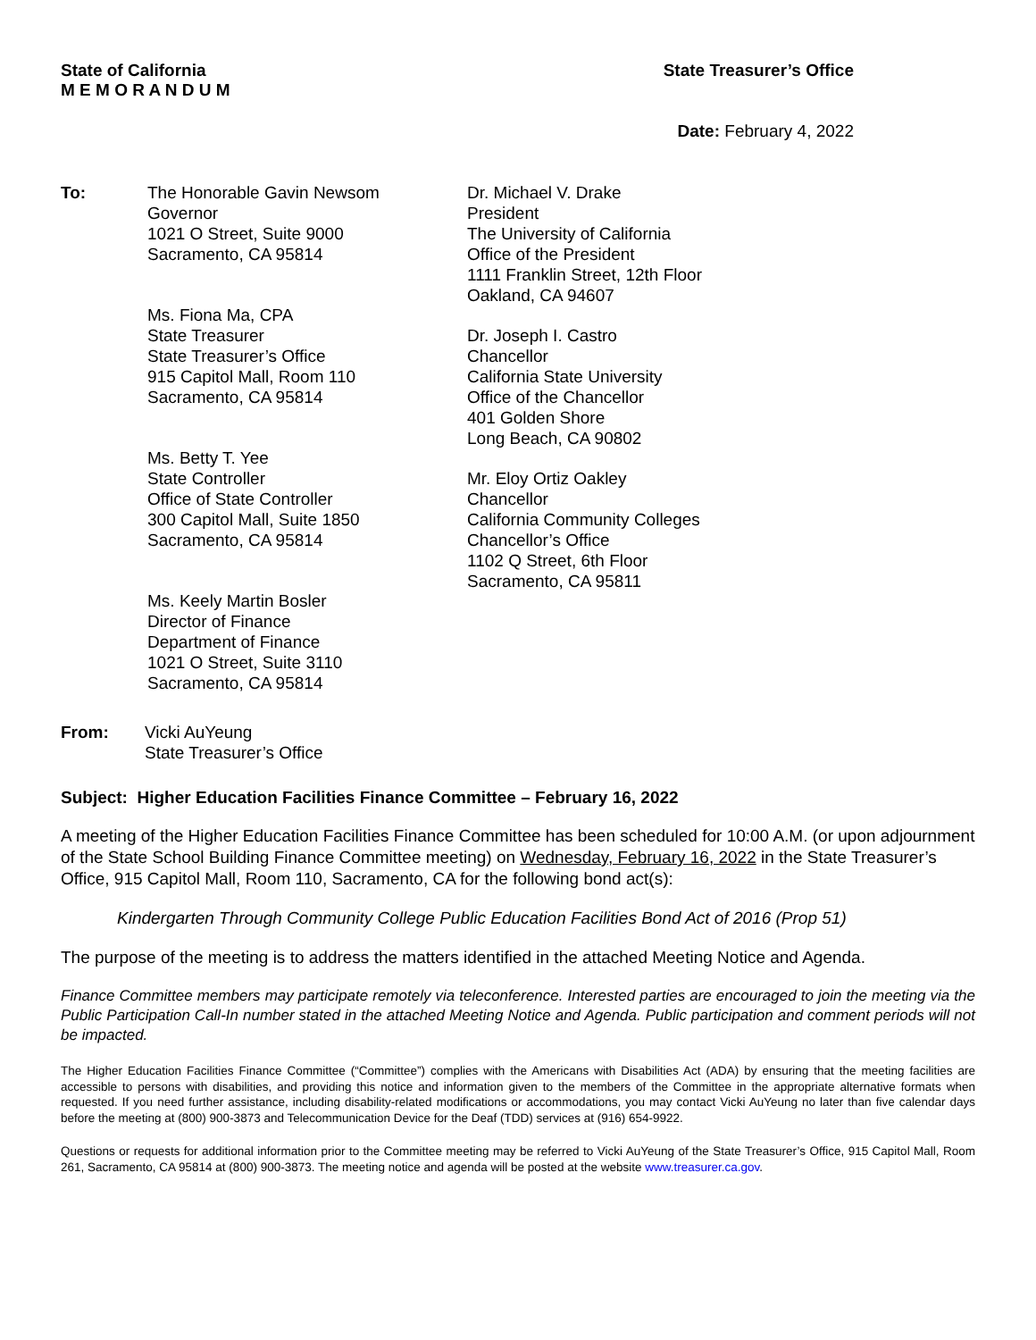State of California
M E M O R A N D U M
State Treasurer’s Office
Date: February 4, 2022
To: The Honorable Gavin Newsom
Governor
1021 O Street, Suite 9000
Sacramento, CA 95814
Ms. Fiona Ma, CPA
State Treasurer
State Treasurer’s Office
915 Capitol Mall, Room 110
Sacramento, CA 95814
Ms. Betty T. Yee
State Controller
Office of State Controller
300 Capitol Mall, Suite 1850
Sacramento, CA 95814
Ms. Keely Martin Bosler
Director of Finance
Department of Finance
1021 O Street, Suite 3110
Sacramento, CA 95814
Dr. Michael V. Drake
President
The University of California
Office of the President
1111 Franklin Street, 12th Floor
Oakland, CA 94607
Dr. Joseph I. Castro
Chancellor
California State University
Office of the Chancellor
401 Golden Shore
Long Beach, CA 90802
Mr. Eloy Ortiz Oakley
Chancellor
California Community Colleges
Chancellor’s Office
1102 Q Street, 6th Floor
Sacramento, CA 95811
From: Vicki AuYeung
State Treasurer’s Office
Subject: Higher Education Facilities Finance Committee – February 16, 2022
A meeting of the Higher Education Facilities Finance Committee has been scheduled for 10:00 A.M. (or upon adjournment of the State School Building Finance Committee meeting) on Wednesday, February 16, 2022 in the State Treasurer’s Office, 915 Capitol Mall, Room 110, Sacramento, CA for the following bond act(s):
Kindergarten Through Community College Public Education Facilities Bond Act of 2016 (Prop 51)
The purpose of the meeting is to address the matters identified in the attached Meeting Notice and Agenda.
Finance Committee members may participate remotely via teleconference. Interested parties are encouraged to join the meeting via the Public Participation Call-In number stated in the attached Meeting Notice and Agenda. Public participation and comment periods will not be impacted.
The Higher Education Facilities Finance Committee (“Committee”) complies with the Americans with Disabilities Act (ADA) by ensuring that the meeting facilities are accessible to persons with disabilities, and providing this notice and information given to the members of the Committee in the appropriate alternative formats when requested. If you need further assistance, including disability-related modifications or accommodations, you may contact Vicki AuYeung no later than five calendar days before the meeting at (800) 900-3873 and Telecommunication Device for the Deaf (TDD) services at (916) 654-9922.
Questions or requests for additional information prior to the Committee meeting may be referred to Vicki AuYeung of the State Treasurer’s Office, 915 Capitol Mall, Room 261, Sacramento, CA 95814 at (800) 900-3873. The meeting notice and agenda will be posted at the website www.treasurer.ca.gov.